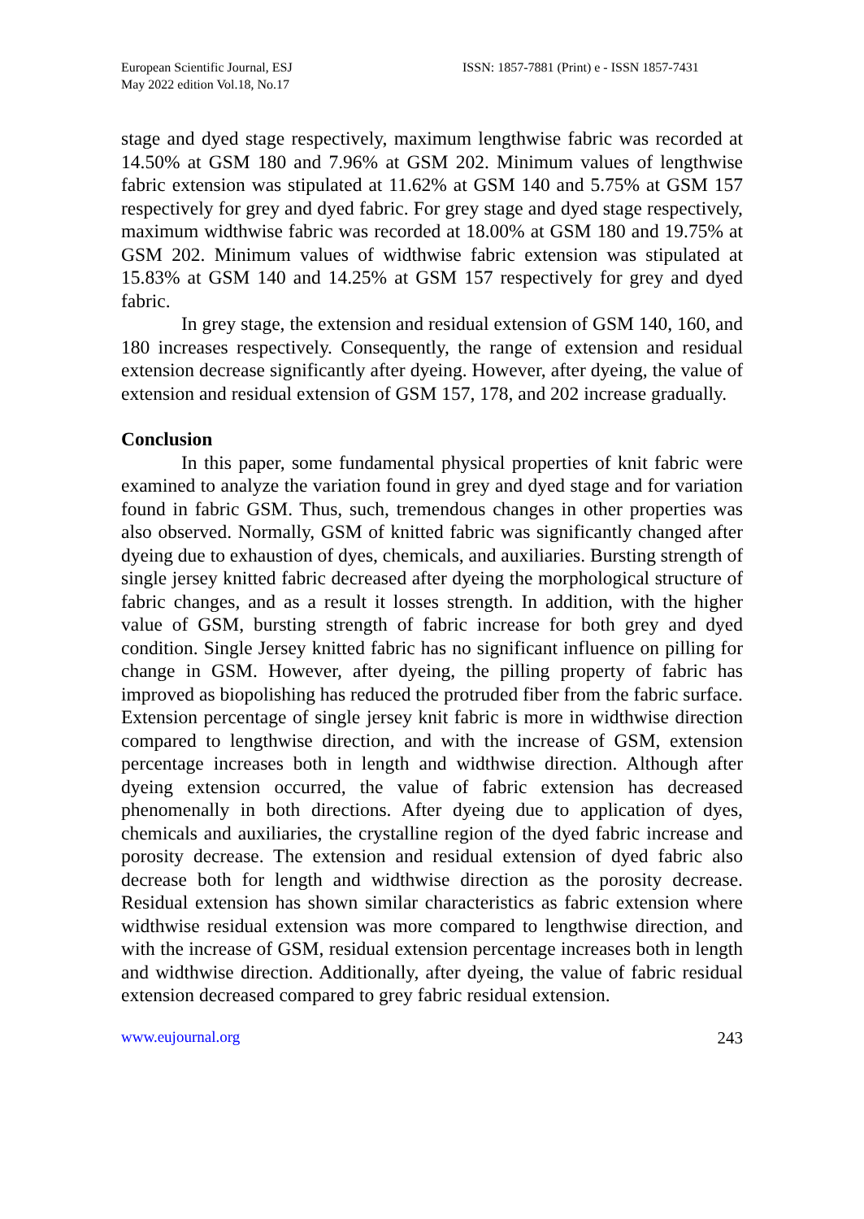European Scientific Journal, ESJ
May 2022 edition Vol.18, No.17
ISSN: 1857-7881 (Print) e - ISSN 1857-7431
stage and dyed stage respectively, maximum lengthwise fabric was recorded at 14.50% at GSM 180 and 7.96% at GSM 202. Minimum values of lengthwise fabric extension was stipulated at 11.62% at GSM 140 and 5.75% at GSM 157 respectively for grey and dyed fabric. For grey stage and dyed stage respectively, maximum widthwise fabric was recorded at 18.00% at GSM 180 and 19.75% at GSM 202. Minimum values of widthwise fabric extension was stipulated at 15.83% at GSM 140 and 14.25% at GSM 157 respectively for grey and dyed fabric.
In grey stage, the extension and residual extension of GSM 140, 160, and 180 increases respectively. Consequently, the range of extension and residual extension decrease significantly after dyeing. However, after dyeing, the value of extension and residual extension of GSM 157, 178, and 202 increase gradually.
Conclusion
In this paper, some fundamental physical properties of knit fabric were examined to analyze the variation found in grey and dyed stage and for variation found in fabric GSM. Thus, such, tremendous changes in other properties was also observed. Normally, GSM of knitted fabric was significantly changed after dyeing due to exhaustion of dyes, chemicals, and auxiliaries. Bursting strength of single jersey knitted fabric decreased after dyeing the morphological structure of fabric changes, and as a result it losses strength. In addition, with the higher value of GSM, bursting strength of fabric increase for both grey and dyed condition. Single Jersey knitted fabric has no significant influence on pilling for change in GSM. However, after dyeing, the pilling property of fabric has improved as biopolishing has reduced the protruded fiber from the fabric surface. Extension percentage of single jersey knit fabric is more in widthwise direction compared to lengthwise direction, and with the increase of GSM, extension percentage increases both in length and widthwise direction. Although after dyeing extension occurred, the value of fabric extension has decreased phenomenally in both directions. After dyeing due to application of dyes, chemicals and auxiliaries, the crystalline region of the dyed fabric increase and porosity decrease. The extension and residual extension of dyed fabric also decrease both for length and widthwise direction as the porosity decrease. Residual extension has shown similar characteristics as fabric extension where widthwise residual extension was more compared to lengthwise direction, and with the increase of GSM, residual extension percentage increases both in length and widthwise direction. Additionally, after dyeing, the value of fabric residual extension decreased compared to grey fabric residual extension.
www.eujournal.org 243